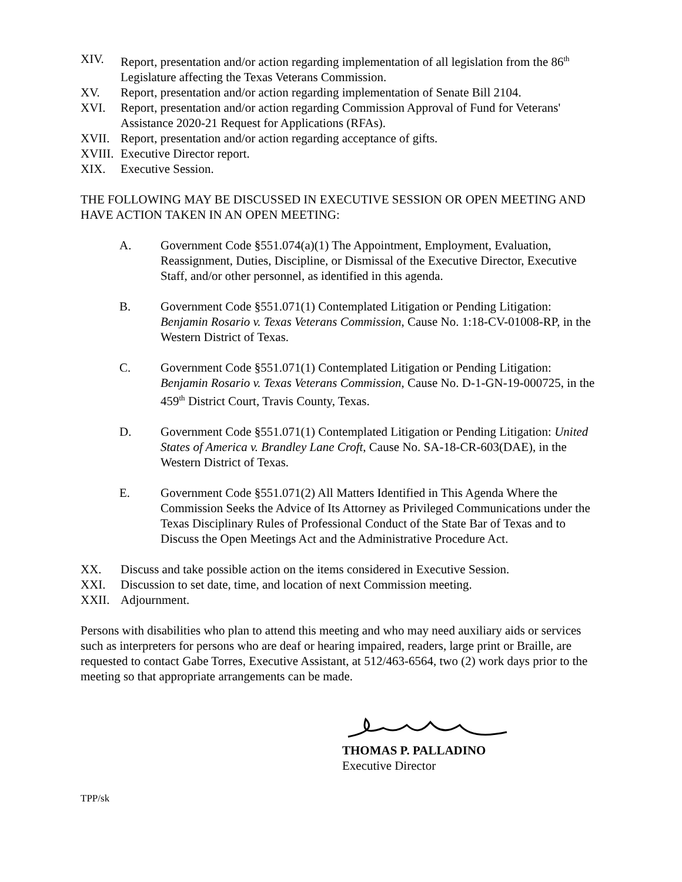XIV. Report, presentation and/or action regarding implementation of all legislation from the 86<sup>th</sup> Legislature affecting the Texas Veterans Commission.
XV. Report, presentation and/or action regarding implementation of Senate Bill 2104.
XVI. Report, presentation and/or action regarding Commission Approval of Fund for Veterans' Assistance 2020-21 Request for Applications (RFAs).
XVII. Report, presentation and/or action regarding acceptance of gifts.
XVIII. Executive Director report.
XIX. Executive Session.
THE FOLLOWING MAY BE DISCUSSED IN EXECUTIVE SESSION OR OPEN MEETING AND HAVE ACTION TAKEN IN AN OPEN MEETING:
A. Government Code §551.074(a)(1) The Appointment, Employment, Evaluation, Reassignment, Duties, Discipline, or Dismissal of the Executive Director, Executive Staff, and/or other personnel, as identified in this agenda.
B. Government Code §551.071(1) Contemplated Litigation or Pending Litigation: Benjamin Rosario v. Texas Veterans Commission, Cause No. 1:18-CV-01008-RP, in the Western District of Texas.
C. Government Code §551.071(1) Contemplated Litigation or Pending Litigation: Benjamin Rosario v. Texas Veterans Commission, Cause No. D-1-GN-19-000725, in the 459<sup>th</sup> District Court, Travis County, Texas.
D. Government Code §551.071(1) Contemplated Litigation or Pending Litigation: United States of America v. Brandley Lane Croft, Cause No. SA-18-CR-603(DAE), in the Western District of Texas.
E. Government Code §551.071(2) All Matters Identified in This Agenda Where the Commission Seeks the Advice of Its Attorney as Privileged Communications under the Texas Disciplinary Rules of Professional Conduct of the State Bar of Texas and to Discuss the Open Meetings Act and the Administrative Procedure Act.
XX. Discuss and take possible action on the items considered in Executive Session.
XXI. Discussion to set date, time, and location of next Commission meeting.
XXII. Adjournment.
Persons with disabilities who plan to attend this meeting and who may need auxiliary aids or services such as interpreters for persons who are deaf or hearing impaired, readers, large print or Braille, are requested to contact Gabe Torres, Executive Assistant, at 512/463-6564, two (2) work days prior to the meeting so that appropriate arrangements can be made.
THOMAS P. PALLADINO
Executive Director
TPP/sk